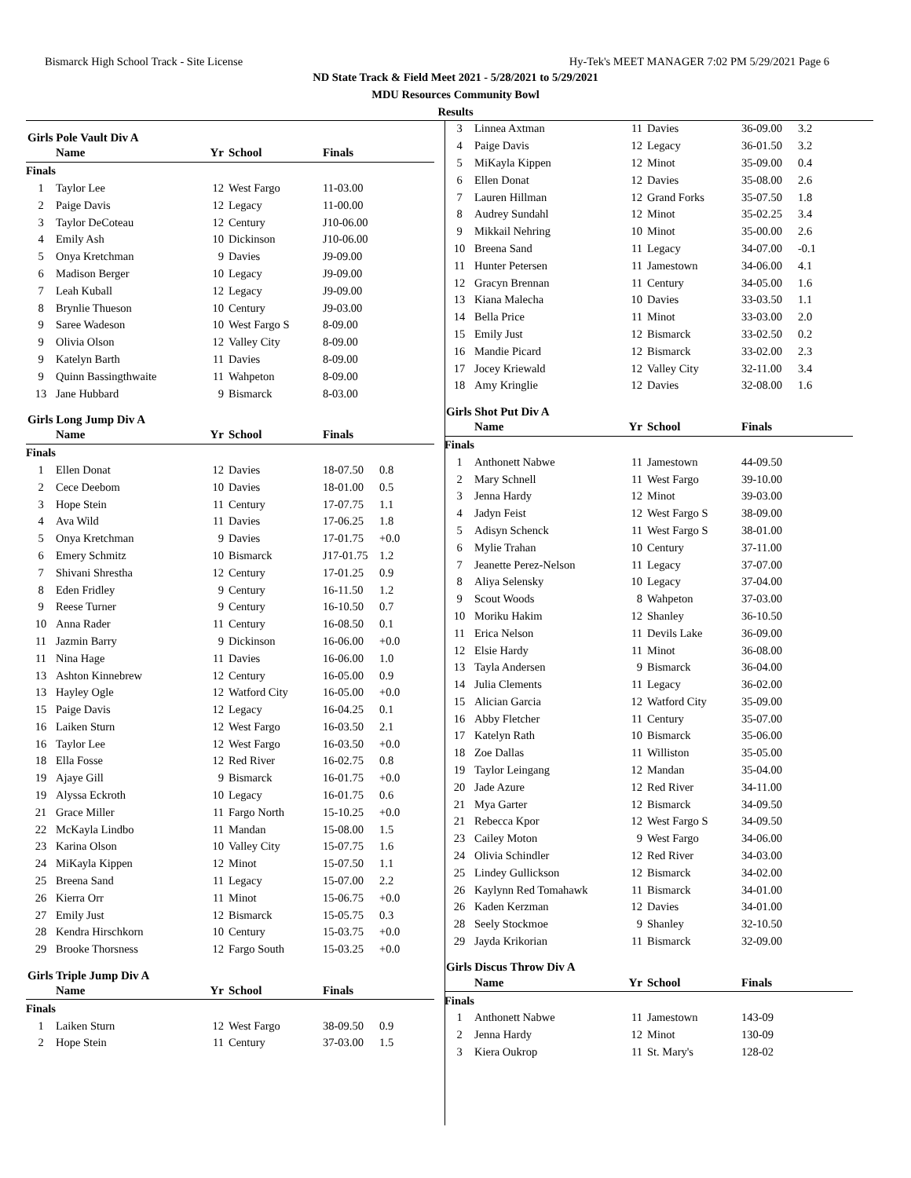Bismarck High School Track - Site License Hy-Tek's MEET MANAGER 7:02 PM 5/29/2021 Page 6
ND State Track & Field Meet 2021 - 5/28/2021 to 5/29/2021
MDU Resources Community Bowl
Results
Girls Pole Vault Div A
| | Name | Yr | School | Finals | |
| --- | --- | --- | --- | --- | --- |
| Finals | | | | | |
| 1 | Taylor Lee | 12 | West Fargo | 11-03.00 | |
| 2 | Paige Davis | 12 | Legacy | 11-00.00 | |
| 3 | Taylor DeCoteau | 12 | Century | J10-06.00 | |
| 4 | Emily Ash | 10 | Dickinson | J10-06.00 | |
| 5 | Onya Kretchman | 9 | Davies | J9-09.00 | |
| 6 | Madison Berger | 10 | Legacy | J9-09.00 | |
| 7 | Leah Kuball | 12 | Legacy | J9-09.00 | |
| 8 | Brynlie Thueson | 10 | Century | J9-03.00 | |
| 9 | Saree Wadeson | 10 | West Fargo S | 8-09.00 | |
| 9 | Olivia Olson | 12 | Valley City | 8-09.00 | |
| 9 | Katelyn Barth | 11 | Davies | 8-09.00 | |
| 9 | Quinn Bassingthwaite | 11 | Wahpeton | 8-09.00 | |
| 13 | Jane Hubbard | 9 | Bismarck | 8-03.00 | |
Girls Long Jump Div A
| | Name | Yr | School | Finals | |
| --- | --- | --- | --- | --- | --- |
| Finals | | | | | |
| 1 | Ellen Donat | 12 | Davies | 18-07.50 | 0.8 |
| 2 | Cece Deebom | 10 | Davies | 18-01.00 | 0.5 |
| 3 | Hope Stein | 11 | Century | 17-07.75 | 1.1 |
| 4 | Ava Wild | 11 | Davies | 17-06.25 | 1.8 |
| 5 | Onya Kretchman | 9 | Davies | 17-01.75 | +0.0 |
| 6 | Emery Schmitz | 10 | Bismarck | J17-01.75 | 1.2 |
| 7 | Shivani Shrestha | 12 | Century | 17-01.25 | 0.9 |
| 8 | Eden Fridley | 9 | Century | 16-11.50 | 1.2 |
| 9 | Reese Turner | 9 | Century | 16-10.50 | 0.7 |
| 10 | Anna Rader | 11 | Century | 16-08.50 | 0.1 |
| 11 | Jazmin Barry | 9 | Dickinson | 16-06.00 | +0.0 |
| 11 | Nina Hage | 11 | Davies | 16-06.00 | 1.0 |
| 13 | Ashton Kinnebrew | 12 | Century | 16-05.00 | 0.9 |
| 13 | Hayley Ogle | 12 | Watford City | 16-05.00 | +0.0 |
| 15 | Paige Davis | 12 | Legacy | 16-04.25 | 0.1 |
| 16 | Laiken Sturn | 12 | West Fargo | 16-03.50 | 2.1 |
| 16 | Taylor Lee | 12 | West Fargo | 16-03.50 | +0.0 |
| 18 | Ella Fosse | 12 | Red River | 16-02.75 | 0.8 |
| 19 | Ajaye Gill | 9 | Bismarck | 16-01.75 | +0.0 |
| 19 | Alyssa Eckroth | 10 | Legacy | 16-01.75 | 0.6 |
| 21 | Grace Miller | 11 | Fargo North | 15-10.25 | +0.0 |
| 22 | McKayla Lindbo | 11 | Mandan | 15-08.00 | 1.5 |
| 23 | Karina Olson | 10 | Valley City | 15-07.75 | 1.6 |
| 24 | MiKayla Kippen | 12 | Minot | 15-07.50 | 1.1 |
| 25 | Breena Sand | 11 | Legacy | 15-07.00 | 2.2 |
| 26 | Kierra Orr | 11 | Minot | 15-06.75 | +0.0 |
| 27 | Emily Just | 12 | Bismarck | 15-05.75 | 0.3 |
| 28 | Kendra Hirschkorn | 10 | Century | 15-03.75 | +0.0 |
| 29 | Brooke Thorsness | 12 | Fargo South | 15-03.25 | +0.0 |
Girls Triple Jump Div A
| | Name | Yr | School | Finals | |
| --- | --- | --- | --- | --- | --- |
| Finals | | | | | |
| 1 | Laiken Sturn | 12 | West Fargo | 38-09.50 | 0.9 |
| 2 | Hope Stein | 11 | Century | 37-03.00 | 1.5 |
| 3 | Linnea Axtman | 11 | Davies | 36-09.00 | 3.2 |
| 4 | Paige Davis | 12 | Legacy | 36-01.50 | 3.2 |
| 5 | MiKayla Kippen | 12 | Minot | 35-09.00 | 0.4 |
| 6 | Ellen Donat | 12 | Davies | 35-08.00 | 2.6 |
| 7 | Lauren Hillman | 12 | Grand Forks | 35-07.50 | 1.8 |
| 8 | Audrey Sundahl | 12 | Minot | 35-02.25 | 3.4 |
| 9 | Mikkail Nehring | 10 | Minot | 35-00.00 | 2.6 |
| 10 | Breena Sand | 11 | Legacy | 34-07.00 | -0.1 |
| 11 | Hunter Petersen | 11 | Jamestown | 34-06.00 | 4.1 |
| 12 | Gracyn Brennan | 11 | Century | 34-05.00 | 1.6 |
| 13 | Kiana Malecha | 10 | Davies | 33-03.50 | 1.1 |
| 14 | Bella Price | 11 | Minot | 33-03.00 | 2.0 |
| 15 | Emily Just | 12 | Bismarck | 33-02.50 | 0.2 |
| 16 | Mandie Picard | 12 | Bismarck | 33-02.00 | 2.3 |
| 17 | Jocey Kriewald | 12 | Valley City | 32-11.00 | 3.4 |
| 18 | Amy Kringlie | 12 | Davies | 32-08.00 | 1.6 |
Girls Shot Put Div A
| | Name | Yr | School | Finals | |
| --- | --- | --- | --- | --- | --- |
| Finals | | | | | |
| 1 | Anthonett Nabwe | 11 | Jamestown | 44-09.50 | |
| 2 | Mary Schnell | 11 | West Fargo | 39-10.00 | |
| 3 | Jenna Hardy | 12 | Minot | 39-03.00 | |
| 4 | Jadyn Feist | 12 | West Fargo S | 38-09.00 | |
| 5 | Adisyn Schenck | 11 | West Fargo S | 38-01.00 | |
| 6 | Mylie Trahan | 10 | Century | 37-11.00 | |
| 7 | Jeanette Perez-Nelson | 11 | Legacy | 37-07.00 | |
| 8 | Aliya Selensky | 10 | Legacy | 37-04.00 | |
| 9 | Scout Woods | 8 | Wahpeton | 37-03.00 | |
| 10 | Moriku Hakim | 12 | Shanley | 36-10.50 | |
| 11 | Erica Nelson | 11 | Devils Lake | 36-09.00 | |
| 12 | Elsie Hardy | 11 | Minot | 36-08.00 | |
| 13 | Tayla Andersen | 9 | Bismarck | 36-04.00 | |
| 14 | Julia Clements | 11 | Legacy | 36-02.00 | |
| 15 | Alician Garcia | 12 | Watford City | 35-09.00 | |
| 16 | Abby Fletcher | 11 | Century | 35-07.00 | |
| 17 | Katelyn Rath | 10 | Bismarck | 35-06.00 | |
| 18 | Zoe Dallas | 11 | Williston | 35-05.00 | |
| 19 | Taylor Leingang | 12 | Mandan | 35-04.00 | |
| 20 | Jade Azure | 12 | Red River | 34-11.00 | |
| 21 | Mya Garter | 12 | Bismarck | 34-09.50 | |
| 21 | Rebecca Kpor | 12 | West Fargo S | 34-09.50 | |
| 23 | Cailey Moton | 9 | West Fargo | 34-06.00 | |
| 24 | Olivia Schindler | 12 | Red River | 34-03.00 | |
| 25 | Lindey Gullickson | 12 | Bismarck | 34-02.00 | |
| 26 | Kaylynn Red Tomahawk | 11 | Bismarck | 34-01.00 | |
| 26 | Kaden Kerzman | 12 | Davies | 34-01.00 | |
| 28 | Seely Stockmoe | 9 | Shanley | 32-10.50 | |
| 29 | Jayda Krikorian | 11 | Bismarck | 32-09.00 | |
Girls Discus Throw Div A
| | Name | Yr | School | Finals | |
| --- | --- | --- | --- | --- | --- |
| Finals | | | | | |
| 1 | Anthonett Nabwe | 11 | Jamestown | 143-09 | |
| 2 | Jenna Hardy | 12 | Minot | 130-09 | |
| 3 | Kiera Oukrop | 11 | St. Mary's | 128-02 | |